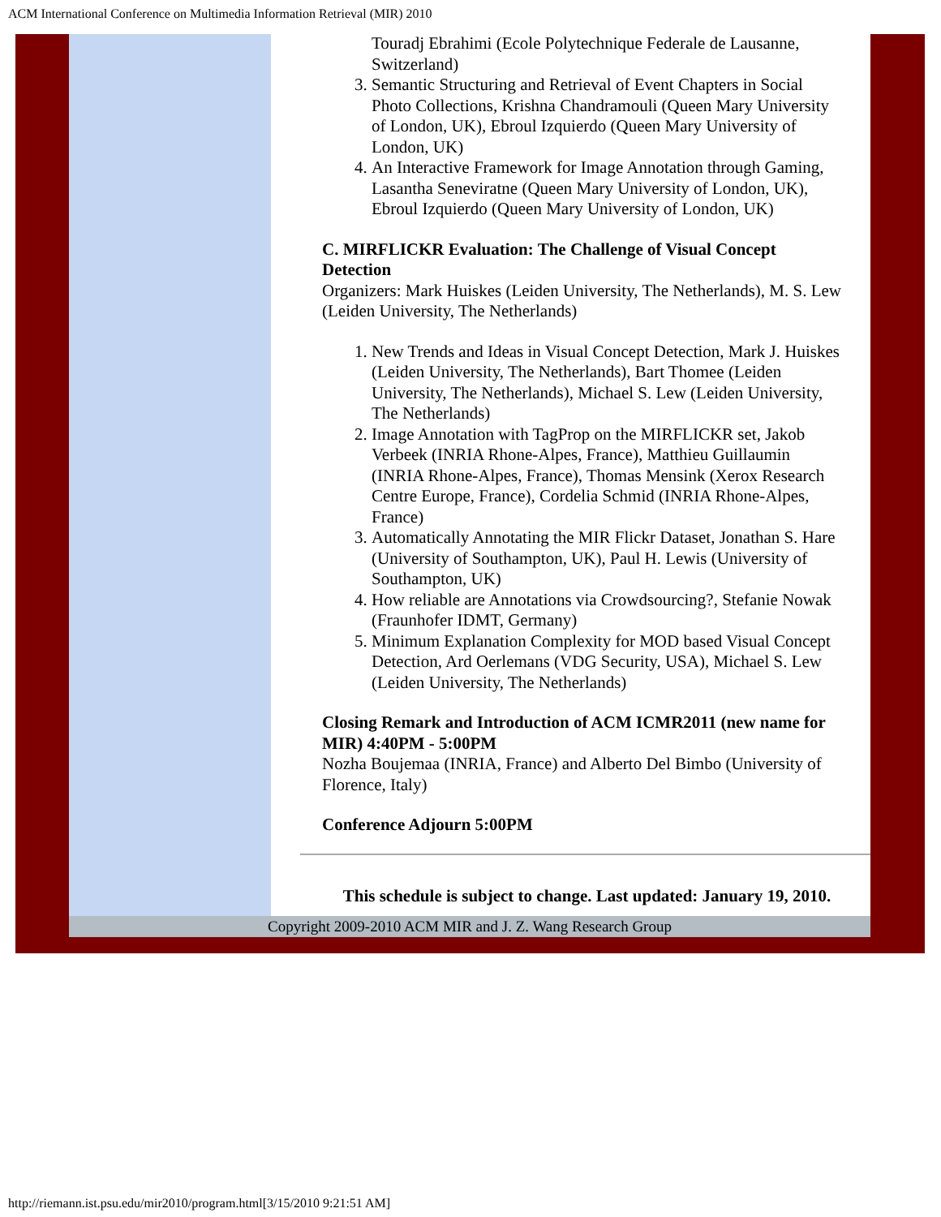ACM International Conference on Multimedia Information Retrieval (MIR) 2010
Touradj Ebrahimi (Ecole Polytechnique Federale de Lausanne, Switzerland)
3. Semantic Structuring and Retrieval of Event Chapters in Social Photo Collections, Krishna Chandramouli (Queen Mary University of London, UK), Ebroul Izquierdo (Queen Mary University of London, UK)
4. An Interactive Framework for Image Annotation through Gaming, Lasantha Seneviratne (Queen Mary University of London, UK), Ebroul Izquierdo (Queen Mary University of London, UK)
C. MIRFLICKR Evaluation: The Challenge of Visual Concept Detection
Organizers: Mark Huiskes (Leiden University, The Netherlands), M. S. Lew (Leiden University, The Netherlands)
1. New Trends and Ideas in Visual Concept Detection, Mark J. Huiskes (Leiden University, The Netherlands), Bart Thomee (Leiden University, The Netherlands), Michael S. Lew (Leiden University, The Netherlands)
2. Image Annotation with TagProp on the MIRFLICKR set, Jakob Verbeek (INRIA Rhone-Alpes, France), Matthieu Guillaumin (INRIA Rhone-Alpes, France), Thomas Mensink (Xerox Research Centre Europe, France), Cordelia Schmid (INRIA Rhone-Alpes, France)
3. Automatically Annotating the MIR Flickr Dataset, Jonathan S. Hare (University of Southampton, UK), Paul H. Lewis (University of Southampton, UK)
4. How reliable are Annotations via Crowdsourcing?, Stefanie Nowak (Fraunhofer IDMT, Germany)
5. Minimum Explanation Complexity for MOD based Visual Concept Detection, Ard Oerlemans (VDG Security, USA), Michael S. Lew (Leiden University, The Netherlands)
Closing Remark and Introduction of ACM ICMR2011 (new name for MIR) 4:40PM - 5:00PM
Nozha Boujemaa (INRIA, France) and Alberto Del Bimbo (University of Florence, Italy)
Conference Adjourn 5:00PM
This schedule is subject to change. Last updated: January 19, 2010.
Copyright 2009-2010 ACM MIR and J. Z. Wang Research Group
http://riemann.ist.psu.edu/mir2010/program.html[3/15/2010 9:21:51 AM]